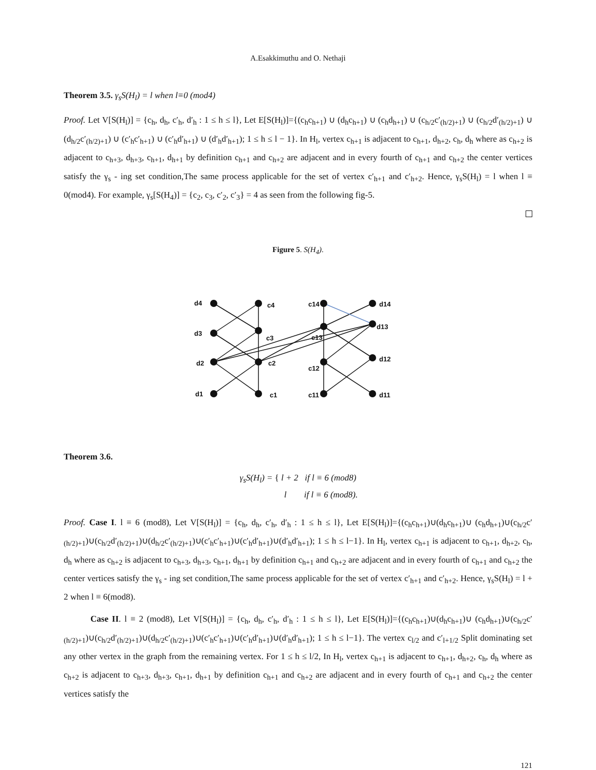A.Esakkimuthu and O. Nethaji
Theorem 3.5. γ<sub>s</sub>S(H<sub>l</sub>) = l when l≡0 (mod4)
Proof. Let V[S(H<sub>l</sub>)] = {c<sub>h</sub>, d<sub>h</sub>, c′<sub>h</sub>, d′<sub>h</sub> : 1 ≤ h ≤ l}, Let E[S(H<sub>l</sub>)]={(c<sub>h</sub>c<sub>h+1</sub>) ∪ (d<sub>h</sub>c<sub>h+1</sub>) ∪ (c<sub>h</sub>d<sub>h+1</sub>) ∪ (c<sub>h/2</sub>c′<sub>(h/2)+1</sub>) ∪ (c<sub>h/2</sub>d′<sub>(h/2)+1</sub>) ∪ (d<sub>h/2</sub>c′<sub>(h/2)+1</sub>) ∪ (c′<sub>h</sub>c′<sub>h+1</sub>) ∪ (c′<sub>h</sub>d′<sub>h+1</sub>) ∪ (d′<sub>h</sub>d′<sub>h+1</sub>); 1 ≤ h ≤ l − 1}. In H<sub>l</sub>, vertex c<sub>h+1</sub> is adjacent to c<sub>h+1</sub>, d<sub>h+2</sub>, c<sub>h</sub>, d<sub>h</sub> where as c<sub>h+2</sub> is adjacent to c<sub>h+3</sub>, d<sub>h+3</sub>, c<sub>h+1</sub>, d<sub>h+1</sub> by definition c<sub>h+1</sub> and c<sub>h+2</sub> are adjacent and in every fourth of c<sub>h+1</sub> and c<sub>h+2</sub> the center vertices satisfy the γ<sub>s</sub> - ing set condition,The same process applicable for the set of vertex c′<sub>h+1</sub> and c′<sub>h+2</sub>. Hence, γ<sub>s</sub>S(H<sub>l</sub>) = l when l ≡ 0(mod4). For example, γ<sub>s</sub>[S(H<sub>4</sub>)] = {c<sub>2</sub>, c<sub>3</sub>, c′<sub>2</sub>, c′<sub>3</sub>} = 4 as seen from the following fig-5.
Figure 5. S(H<sub>4</sub>).
d4
d3
d2
d1
c4
c3
c2
c1
c14
c13
c12
c11
d14
d13
d12
d11
Theorem 3.6.
γ<sub>s</sub>S(H<sub>l</sub>) = { l + 2 if l ≡ 6 (mod8)
l if l ≡ 6 (mod8).
Proof. Case I. l ≡ 6 (mod8), Let V[S(H<sub>l</sub>)] = {c<sub>h</sub>, d<sub>h</sub>, c′<sub>h</sub>, d′<sub>h</sub> : 1 ≤ h ≤ l}, Let E[S(H<sub>l</sub>)]={(c<sub>h</sub>c<sub>h+1</sub>)∪(d<sub>h</sub>c<sub>h+1</sub>)∪ (c<sub>h</sub>d<sub>h+1</sub>)∪(c<sub>h/2</sub>c′<sub>(h/2)+1</sub>)∪(c<sub>h/2</sub>d′<sub>(h/2)+1</sub>)∪(d<sub>h/2</sub>c′<sub>(h/2)+1</sub>)∪(c′<sub>h</sub>c′<sub>h+1</sub>)∪(c′<sub>h</sub>d′<sub>h+1</sub>)∪(d′<sub>h</sub>d′<sub>h+1</sub>); 1 ≤ h ≤ l−1}. In H<sub>l</sub>, vertex c<sub>h+1</sub> is adjacent to c<sub>h+1</sub>, d<sub>h+2</sub>, c<sub>h</sub>, d<sub>h</sub> where as c<sub>h+2</sub> is adjacent to c<sub>h+3</sub>, d<sub>h+3</sub>, c<sub>h+1</sub>, d<sub>h+1</sub> by definition c<sub>h+1</sub> and c<sub>h+2</sub> are adjacent and in every fourth of c<sub>h+1</sub> and c<sub>h+2</sub> the center vertices satisfy the γ<sub>s</sub> - ing set condition,The same process applicable for the set of vertex c′<sub>h+1</sub> and c′<sub>h+2</sub>. Hence, γ<sub>s</sub>S(H<sub>l</sub>) = l + 2 when l ≡ 6(mod8).
Case II. l ≡ 2 (mod8), Let V[S(H<sub>l</sub>)] = {c<sub>h</sub>, d<sub>h</sub>, c′<sub>h</sub>, d′<sub>h</sub> : 1 ≤ h ≤ l}, Let E[S(H<sub>l</sub>)]={(c<sub>h</sub>c<sub>h+1</sub>)∪(d<sub>h</sub>c<sub>h+1</sub>)∪ (c<sub>h</sub>d<sub>h+1</sub>)∪(c<sub>h/2</sub>c′<sub>(h/2)+1</sub>)∪(c<sub>h/2</sub>d′<sub>(h/2)+1</sub>)∪(d<sub>h/2</sub>c′<sub>(h/2)+1</sub>)∪(c′<sub>h</sub>c′<sub>h+1</sub>)∪(c′<sub>h</sub>d′<sub>h+1</sub>)∪(d′<sub>h</sub>d′<sub>h+1</sub>); 1 ≤ h ≤ l−1}. The vertex c<sub>l/2</sub> and c′<sub>l+1/2</sub> Split dominating set any other vertex in the graph from the remaining vertex. For 1 ≤ h ≤ l/2, In H<sub>l</sub>, vertex c<sub>h+1</sub> is adjacent to c<sub>h+1</sub>, d<sub>h+2</sub>, c<sub>h</sub>, d<sub>h</sub> where as c<sub>h+2</sub> is adjacent to c<sub>h+3</sub>, d<sub>h+3</sub>, c<sub>h+1</sub>, d<sub>h+1</sub> by definition c<sub>h+1</sub> and c<sub>h+2</sub> are adjacent and in every fourth of c<sub>h+1</sub> and c<sub>h+2</sub> the center vertices satisfy the
121